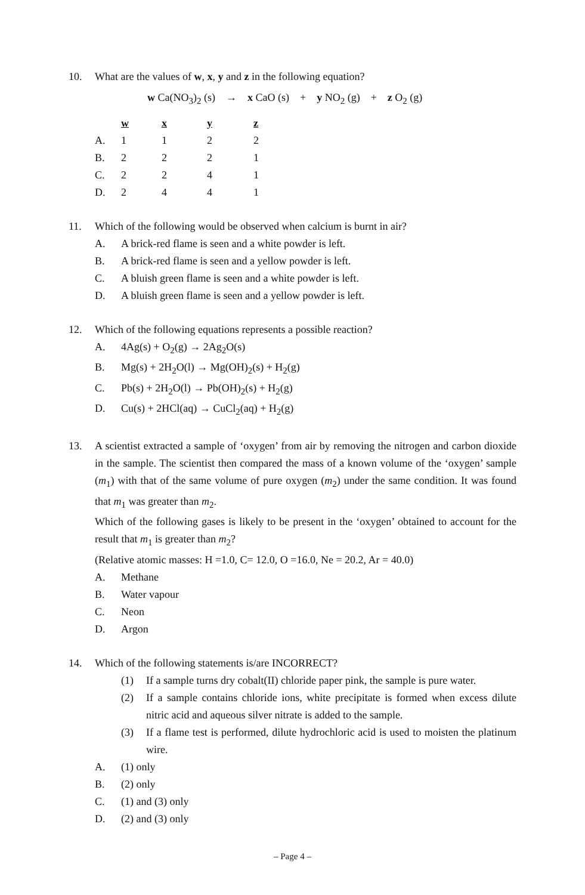10. What are the values of w, x, y and z in the following equation?
w Ca(NO<sub>3</sub>)<sub>2</sub> (s) → x CaO (s) + y NO<sub>2</sub> (g) + z O<sub>2</sub> (g)
| | w | x | y | z |
| --- | --- | --- | --- | --- |
| A. | 1 | 1 | 2 | 2 |
| B. | 2 | 2 | 2 | 1 |
| C. | 2 | 2 | 4 | 1 |
| D. | 2 | 4 | 4 | 1 |
11. Which of the following would be observed when calcium is burnt in air?
A. A brick-red flame is seen and a white powder is left.
B. A brick-red flame is seen and a yellow powder is left.
C. A bluish green flame is seen and a white powder is left.
D. A bluish green flame is seen and a yellow powder is left.
12. Which of the following equations represents a possible reaction?
A. 4Ag(s) + O<sub>2</sub>(g) → 2Ag<sub>2</sub>O(s)
B. Mg(s) + 2H<sub>2</sub>O(l) → Mg(OH)<sub>2</sub>(s) + H<sub>2</sub>(g)
C. Pb(s) + 2H<sub>2</sub>O(l) → Pb(OH)<sub>2</sub>(s) + H<sub>2</sub>(g)
D. Cu(s) + 2HCl(aq) → CuCl<sub>2</sub>(aq) + H<sub>2</sub>(g)
13. A scientist extracted a sample of ‘oxygen’ from air by removing the nitrogen and carbon dioxide in the sample. The scientist then compared the mass of a known volume of the ‘oxygen’ sample (m<sub>1</sub>) with that of the same volume of pure oxygen (m<sub>2</sub>) under the same condition. It was found that m<sub>1</sub> was greater than m<sub>2</sub>.
Which of the following gases is likely to be present in the ‘oxygen’ obtained to account for the result that m<sub>1</sub> is greater than m<sub>2</sub>?
(Relative atomic masses: H =1.0, C= 12.0, O =16.0, Ne = 20.2, Ar = 40.0)
A. Methane
B. Water vapour
C. Neon
D. Argon
14. Which of the following statements is/are INCORRECT?
(1) If a sample turns dry cobalt(II) chloride paper pink, the sample is pure water.
(2) If a sample contains chloride ions, white precipitate is formed when excess dilute nitric acid and aqueous silver nitrate is added to the sample.
(3) If a flame test is performed, dilute hydrochloric acid is used to moisten the platinum wire.
A. (1) only
B. (2) only
C. (1) and (3) only
D. (2) and (3) only
– Page 4 –